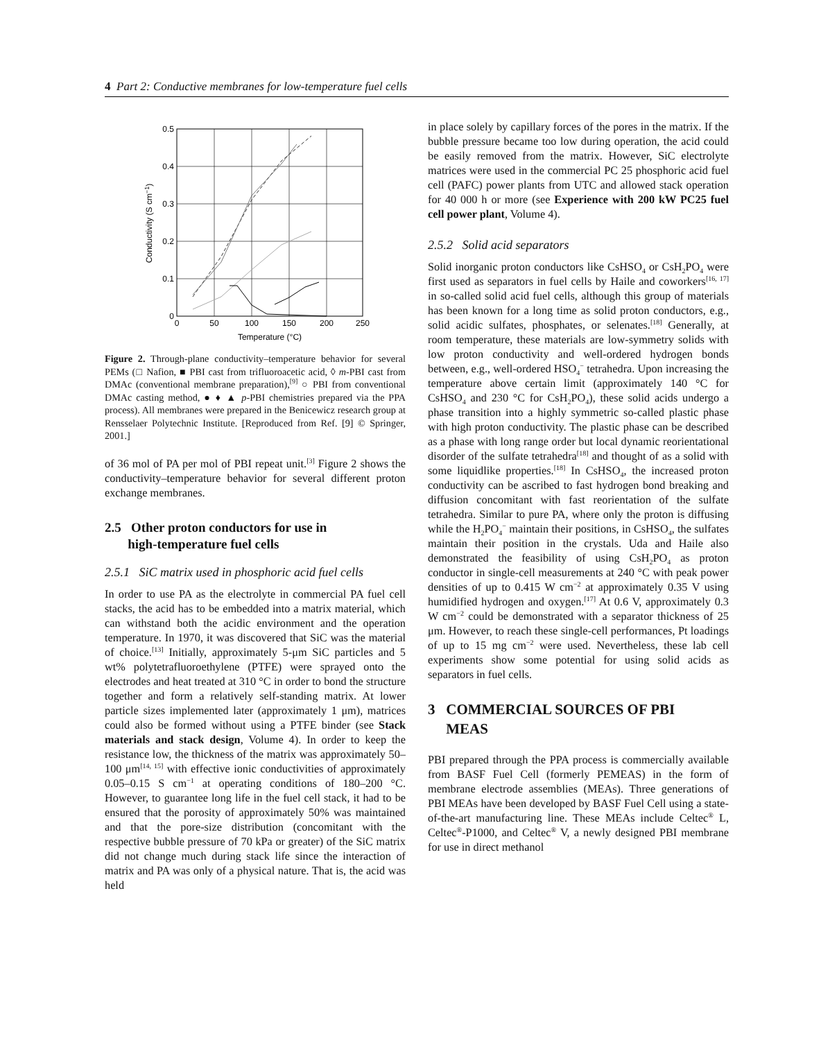4 Part 2: Conductive membranes for low-temperature fuel cells
0.5
0.4
0.3
0.2
0.1
0
0
50
100
150
200
250
Temperature (°C)
Conductivity (S cm−1)
Figure 2. Through-plane conductivity–temperature behavior for several PEMs (□ Nafion, ■ PBI cast from trifluoroacetic acid, ◊ m-PBI cast from DMAc (conventional membrane preparation),<sup>[9]</sup> ○ PBI from conventional DMAc casting method, ● ♦ ▲ p-PBI chemistries prepared via the PPA process). All membranes were prepared in the Benicewicz research group at Rensselaer Polytechnic Institute. [Reproduced from Ref. [9] © Springer, 2001.]
of 36 mol of PA per mol of PBI repeat unit.<sup>[3]</sup> Figure 2 shows the conductivity–temperature behavior for several different proton exchange membranes.
2.5 Other proton conductors for use in
high-temperature fuel cells
2.5.1 SiC matrix used in phosphoric acid fuel cells
In order to use PA as the electrolyte in commercial PA fuel cell stacks, the acid has to be embedded into a matrix material, which can withstand both the acidic environment and the operation temperature. In 1970, it was discovered that SiC was the material of choice.<sup>[13]</sup> Initially, approximately 5-μm SiC particles and 5 wt% polytetrafluoroethylene (PTFE) were sprayed onto the electrodes and heat treated at 310 °C in order to bond the structure together and form a relatively self-standing matrix. At lower particle sizes implemented later (approximately 1 μm), matrices could also be formed without using a PTFE binder (see Stack materials and stack design, Volume 4). In order to keep the resistance low, the thickness of the matrix was approximately 50–100 μm<sup>[14, 15]</sup> with effective ionic conductivities of approximately 0.05–0.15 S cm<sup>−1</sup> at operating conditions of 180–200 °C. However, to guarantee long life in the fuel cell stack, it had to be ensured that the porosity of approximately 50% was maintained and that the pore-size distribution (concomitant with the respective bubble pressure of 70 kPa or greater) of the SiC matrix did not change much during stack life since the interaction of matrix and PA was only of a physical nature. That is, the acid was held
in place solely by capillary forces of the pores in the matrix. If the bubble pressure became too low during operation, the acid could be easily removed from the matrix. However, SiC electrolyte matrices were used in the commercial PC 25 phosphoric acid fuel cell (PAFC) power plants from UTC and allowed stack operation for 40 000 h or more (see Experience with 200 kW PC25 fuel cell power plant, Volume 4).
2.5.2 Solid acid separators
Solid inorganic proton conductors like CsHSO<sub>4</sub> or CsH<sub>2</sub>PO<sub>4</sub> were first used as separators in fuel cells by Haile and coworkers<sup>[16, 17]</sup> in so-called solid acid fuel cells, although this group of materials has been known for a long time as solid proton conductors, e.g., solid acidic sulfates, phosphates, or selenates.<sup>[18]</sup> Generally, at room temperature, these materials are low-symmetry solids with low proton conductivity and well-ordered hydrogen bonds between, e.g., well-ordered HSO<sub>4</sub><sup>−</sup> tetrahedra. Upon increasing the temperature above certain limit (approximately 140 °C for CsHSO<sub>4</sub> and 230 °C for CsH<sub>2</sub>PO<sub>4</sub>), these solid acids undergo a phase transition into a highly symmetric so-called plastic phase with high proton conductivity. The plastic phase can be described as a phase with long range order but local dynamic reorientational disorder of the sulfate tetrahedra<sup>[18]</sup> and thought of as a solid with some liquidlike properties.<sup>[18]</sup> In CsHSO<sub>4</sub>, the increased proton conductivity can be ascribed to fast hydrogen bond breaking and diffusion concomitant with fast reorientation of the sulfate tetrahedra. Similar to pure PA, where only the proton is diffusing while the H<sub>2</sub>PO<sub>4</sub><sup>−</sup> maintain their positions, in CsHSO<sub>4</sub>, the sulfates maintain their position in the crystals. Uda and Haile also demonstrated the feasibility of using CsH<sub>2</sub>PO<sub>4</sub> as proton conductor in single-cell measurements at 240 °C with peak power densities of up to 0.415 W cm<sup>−2</sup> at approximately 0.35 V using humidified hydrogen and oxygen.<sup>[17]</sup> At 0.6 V, approximately 0.3 W cm<sup>−2</sup> could be demonstrated with a separator thickness of 25 μm. However, to reach these single-cell performances, Pt loadings of up to 15 mg cm<sup>−2</sup> were used. Nevertheless, these lab cell experiments show some potential for using solid acids as separators in fuel cells.
3 COMMERCIAL SOURCES OF PBI
MEAS
PBI prepared through the PPA process is commercially available from BASF Fuel Cell (formerly PEMEAS) in the form of membrane electrode assemblies (MEAs). Three generations of PBI MEAs have been developed by BASF Fuel Cell using a state-of-the-art manufacturing line. These MEAs include Celtec<sup>®</sup> L, Celtec<sup>®</sup>-P1000, and Celtec<sup>®</sup> V, a newly designed PBI membrane for use in direct methanol